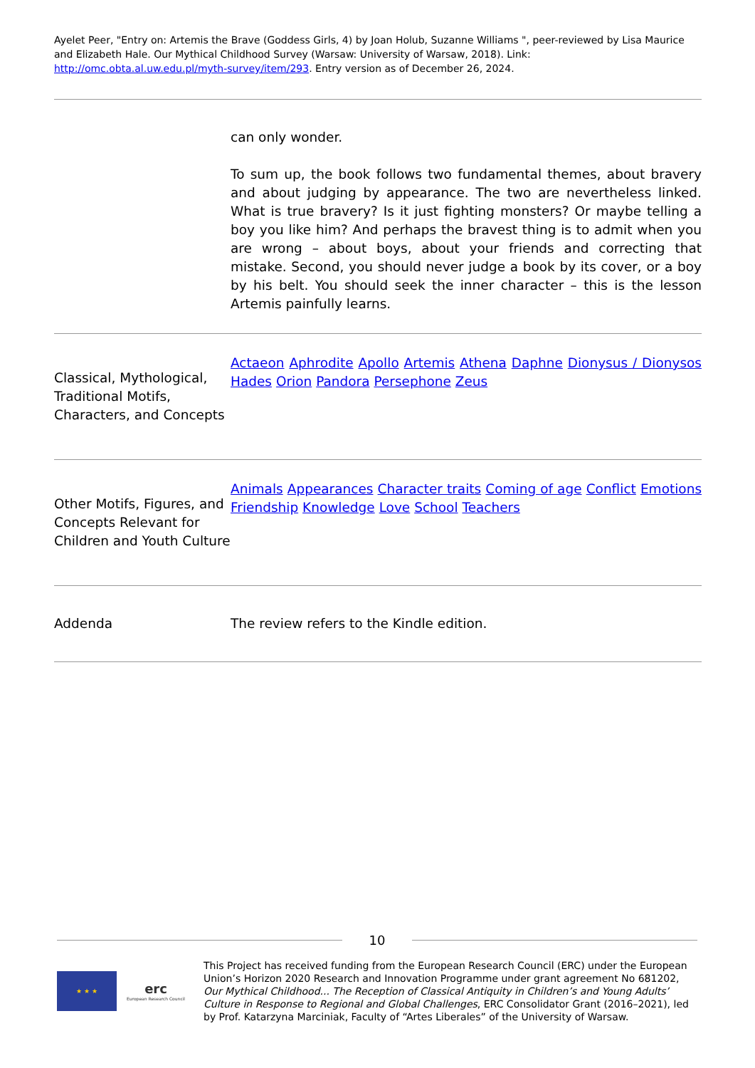Ayelet Peer, "Entry on: Artemis the Brave (Goddess Girls, 4) by Joan Holub, Suzanne Williams ", peer-reviewed by Lisa Maurice and Elizabeth Hale. Our Mythical Childhood Survey (Warsaw: University of Warsaw, 2018). Link: http://omc.obta.al.uw.edu.pl/myth-survey/item/293. Entry version as of December 26, 2024.
| | can only wonder. To sum up, the book follows two fundamental themes, about bravery and about judging by appearance. The two are nevertheless linked. What is true bravery? Is it just fighting monsters? Or maybe telling a boy you like him? And perhaps the bravest thing is to admit when you are wrong – about boys, about your friends and correcting that mistake. Second, you should never judge a book by its cover, or a boy by his belt. You should seek the inner character – this is the lesson Artemis painfully learns. |
| Classical, Mythological, Traditional Motifs, Characters, and Concepts | Actaeon Aphrodite Apollo Artemis Athena Daphne Dionysus / Dionysos Hades Orion Pandora Persephone Zeus |
| Other Motifs, Figures, and Concepts Relevant for Children and Youth Culture | Animals Appearances Character traits Coming of age Conflict Emotions Friendship Knowledge Love School Teachers |
| Addenda | The review refers to the Kindle edition. |
10
★ ★ ★
erc
European Research Council
This Project has received funding from the European Research Council (ERC) under the European Union’s Horizon 2020 Research and Innovation Programme under grant agreement No 681202, Our Mythical Childhood... The Reception of Classical Antiquity in Children’s and Young Adults’ Culture in Response to Regional and Global Challenges, ERC Consolidator Grant (2016–2021), led by Prof. Katarzyna Marciniak, Faculty of “Artes Liberales” of the University of Warsaw.